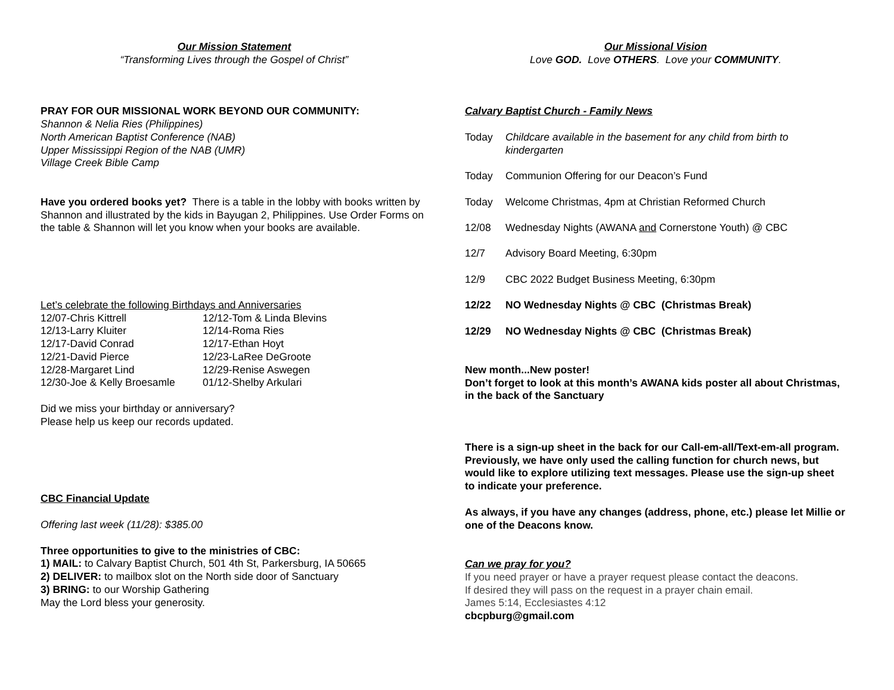Our Mission Statement
“Transforming Lives through the Gospel of Christ”
PRAY FOR OUR MISSIONAL WORK BEYOND OUR COMMUNITY:
Shannon & Nelia Ries (Philippines)
North American Baptist Conference (NAB)
Upper Mississippi Region of the NAB (UMR)
Village Creek Bible Camp
Have you ordered books yet? There is a table in the lobby with books written by Shannon and illustrated by the kids in Bayugan 2, Philippines. Use Order Forms on the table & Shannon will let you know when your books are available.
Let’s celebrate the following Birthdays and Anniversaries
| 12/07-Chris Kittrell | 12/12-Tom & Linda Blevins |
| 12/13-Larry Kluiter | 12/14-Roma Ries |
| 12/17-David Conrad | 12/17-Ethan Hoyt |
| 12/21-David Pierce | 12/23-LaRee DeGroote |
| 12/28-Margaret Lind | 12/29-Renise Aswegen |
| 12/30-Joe & Kelly Broesamle | 01/12-Shelby Arkulari |
Did we miss your birthday or anniversary?
Please help us keep our records updated.
CBC Financial Update
Offering last week (11/28): $385.00
Three opportunities to give to the ministries of CBC:
1) MAIL: to Calvary Baptist Church, 501 4th St, Parkersburg, IA 50665
2) DELIVER: to mailbox slot on the North side door of Sanctuary
3) BRING: to our Worship Gathering
May the Lord bless your generosity.
Our Missional Vision
Love GOD. Love OTHERS. Love your COMMUNITY.
Calvary Baptist Church - Family News
| Today | Childcare available in the basement for any child from birth to kindergarten |
| Today | Communion Offering for our Deacon’s Fund |
| Today | Welcome Christmas, 4pm at Christian Reformed Church |
| 12/08 | Wednesday Nights (AWANA and Cornerstone Youth) @ CBC |
| 12/7 | Advisory Board Meeting, 6:30pm |
| 12/9 | CBC 2022 Budget Business Meeting, 6:30pm |
| 12/22 | NO Wednesday Nights @ CBC (Christmas Break) |
| 12/29 | NO Wednesday Nights @ CBC (Christmas Break) |
New month...New poster!
Don’t forget to look at this month’s AWANA kids poster all about Christmas, in the back of the Sanctuary
There is a sign-up sheet in the back for our Call-em-all/Text-em-all program. Previously, we have only used the calling function for church news, but would like to explore utilizing text messages. Please use the sign-up sheet to indicate your preference.
As always, if you have any changes (address, phone, etc.) please let Millie or one of the Deacons know.
Can we pray for you?
If you need prayer or have a prayer request please contact the deacons.
If desired they will pass on the request in a prayer chain email.
James 5:14, Ecclesiastes 4:12
cbcpburg@gmail.com